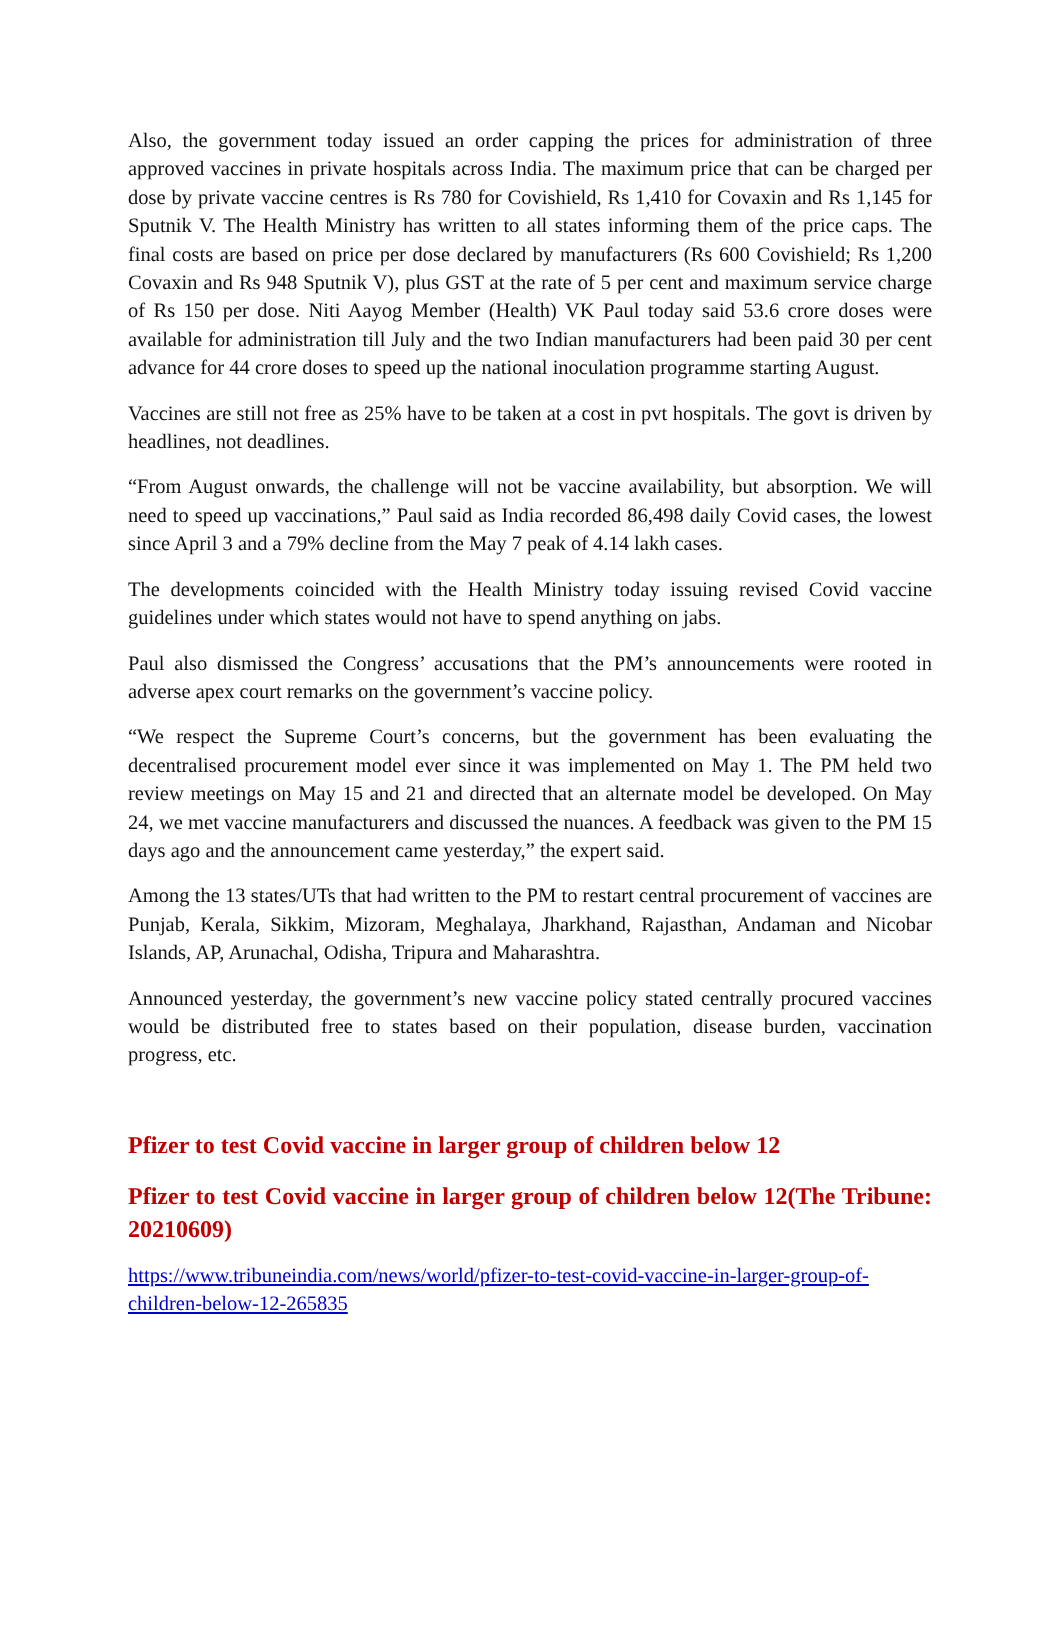Also, the government today issued an order capping the prices for administration of three approved vaccines in private hospitals across India. The maximum price that can be charged per dose by private vaccine centres is Rs 780 for Covishield, Rs 1,410 for Covaxin and Rs 1,145 for Sputnik V. The Health Ministry has written to all states informing them of the price caps. The final costs are based on price per dose declared by manufacturers (Rs 600 Covishield; Rs 1,200 Covaxin and Rs 948 Sputnik V), plus GST at the rate of 5 per cent and maximum service charge of Rs 150 per dose. Niti Aayog Member (Health) VK Paul today said 53.6 crore doses were available for administration till July and the two Indian manufacturers had been paid 30 per cent advance for 44 crore doses to speed up the national inoculation programme starting August.
Vaccines are still not free as 25% have to be taken at a cost in pvt hospitals. The govt is driven by headlines, not deadlines.
“From August onwards, the challenge will not be vaccine availability, but absorption. We will need to speed up vaccinations,” Paul said as India recorded 86,498 daily Covid cases, the lowest since April 3 and a 79% decline from the May 7 peak of 4.14 lakh cases.
The developments coincided with the Health Ministry today issuing revised Covid vaccine guidelines under which states would not have to spend anything on jabs.
Paul also dismissed the Congress’ accusations that the PM’s announcements were rooted in adverse apex court remarks on the government’s vaccine policy.
“We respect the Supreme Court’s concerns, but the government has been evaluating the decentralised procurement model ever since it was implemented on May 1. The PM held two review meetings on May 15 and 21 and directed that an alternate model be developed. On May 24, we met vaccine manufacturers and discussed the nuances. A feedback was given to the PM 15 days ago and the announcement came yesterday,” the expert said.
Among the 13 states/UTs that had written to the PM to restart central procurement of vaccines are Punjab, Kerala, Sikkim, Mizoram, Meghalaya, Jharkhand, Rajasthan, Andaman and Nicobar Islands, AP, Arunachal, Odisha, Tripura and Maharashtra.
Announced yesterday, the government’s new vaccine policy stated centrally procured vaccines would be distributed free to states based on their population, disease burden, vaccination progress, etc.
Pfizer to test Covid vaccine in larger group of children below 12
Pfizer to test Covid vaccine in larger group of children below 12(The Tribune: 20210609)
https://www.tribuneindia.com/news/world/pfizer-to-test-covid-vaccine-in-larger-group-of-children-below-12-265835